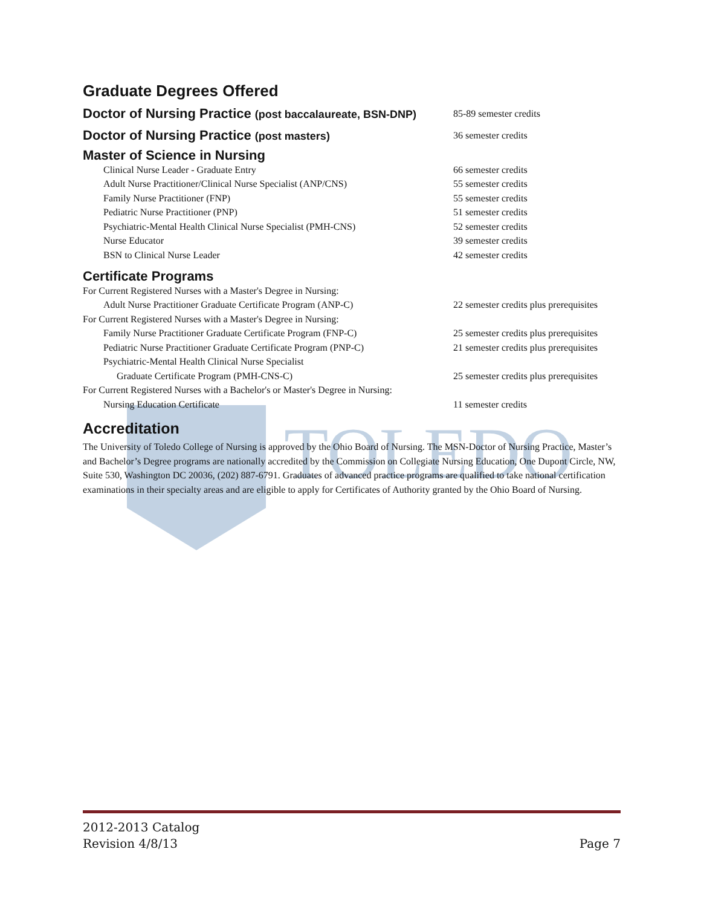TOLEDO
Graduate Degrees Offered
| Doctor of Nursing Practice (post baccalaureate, BSN-DNP) | 85-89 semester credits |
| Doctor of Nursing Practice (post masters) | 36 semester credits |
| Master of Science in Nursing | |
| Clinical Nurse Leader - Graduate Entry | 66 semester credits |
| Adult Nurse Practitioner/Clinical Nurse Specialist (ANP/CNS) | 55 semester credits |
| Family Nurse Practitioner (FNP) | 55 semester credits |
| Pediatric Nurse Practitioner (PNP) | 51 semester credits |
| Psychiatric-Mental Health Clinical Nurse Specialist (PMH-CNS) | 52 semester credits |
| Nurse Educator | 39 semester credits |
| BSN to Clinical Nurse Leader | 42 semester credits |
| Certificate Programs | |
| For Current Registered Nurses with a Master's Degree in Nursing: | |
| Adult Nurse Practitioner Graduate Certificate Program (ANP-C) | 22 semester credits plus prerequisites |
| For Current Registered Nurses with a Master's Degree in Nursing: | |
| Family Nurse Practitioner Graduate Certificate Program (FNP-C) | 25 semester credits plus prerequisites |
| Pediatric Nurse Practitioner Graduate Certificate Program (PNP-C) | 21 semester credits plus prerequisites |
| Psychiatric-Mental Health Clinical Nurse Specialist | |
| Graduate Certificate Program (PMH-CNS-C) | 25 semester credits plus prerequisites |
| For Current Registered Nurses with a Bachelor's or Master's Degree in Nursing: | |
| Nursing Education Certificate | 11 semester credits |
Accreditation
The University of Toledo College of Nursing is approved by the Ohio Board of Nursing. The MSN-Doctor of Nursing Practice, Master’s and Bachelor’s Degree programs are nationally accredited by the Commission on Collegiate Nursing Education, One Dupont Circle, NW, Suite 530, Washington DC 20036, (202) 887-6791. Graduates of advanced practice programs are qualified to take national certification examinations in their specialty areas and are eligible to apply for Certificates of Authority granted by the Ohio Board of Nursing.
2012-2013 Catalog
Revision 4/8/13
Page 7